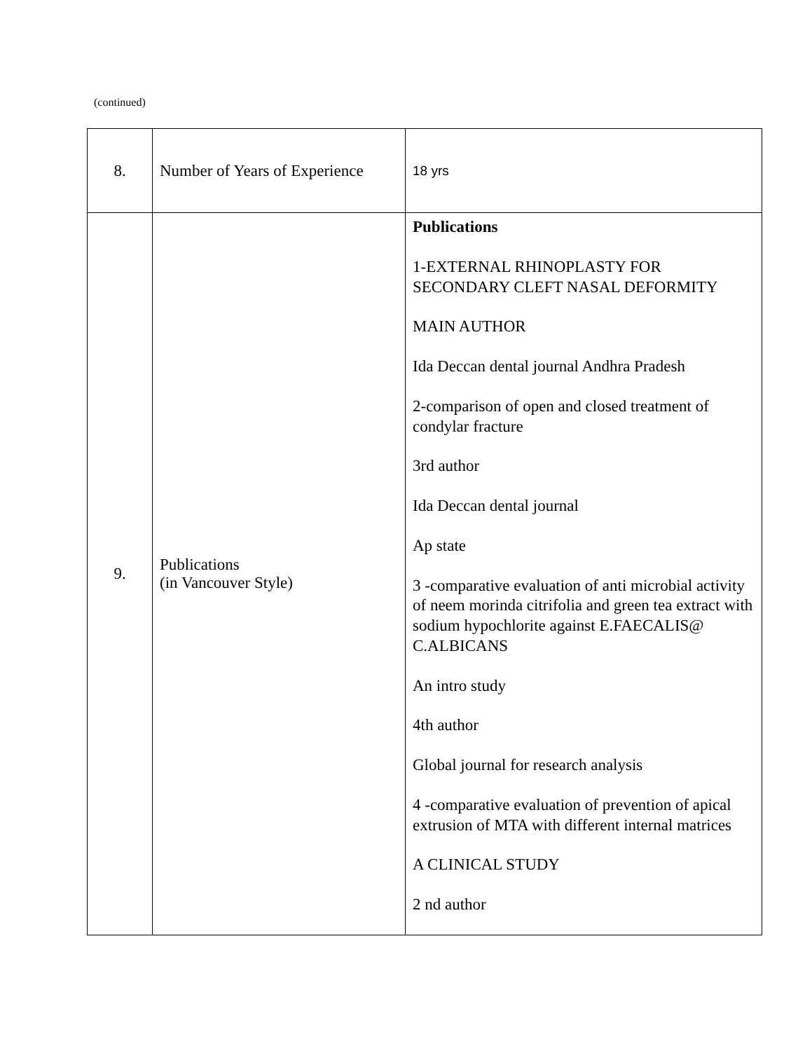(continued)
| 8. | Number of Years of Experience | 18 yrs |
| 9. | Publications (in Vancouver Style) | Publications 1-EXTERNAL RHINOPLASTY FOR SECONDARY CLEFT NASAL DEFORMITY MAIN AUTHOR Ida Deccan dental journal Andhra Pradesh 2-comparison of open and closed treatment of condylar fracture 3rd author Ida Deccan dental journal Ap state 3 -comparative evaluation of anti microbial activity of neem morinda citrifolia and green tea extract with sodium hypochlorite against E.FAECALIS@ C.ALBICANS An intro study 4th author Global journal for research analysis 4 -comparative evaluation of prevention of apical extrusion of MTA with different internal matrices A CLINICAL STUDY 2 nd author |